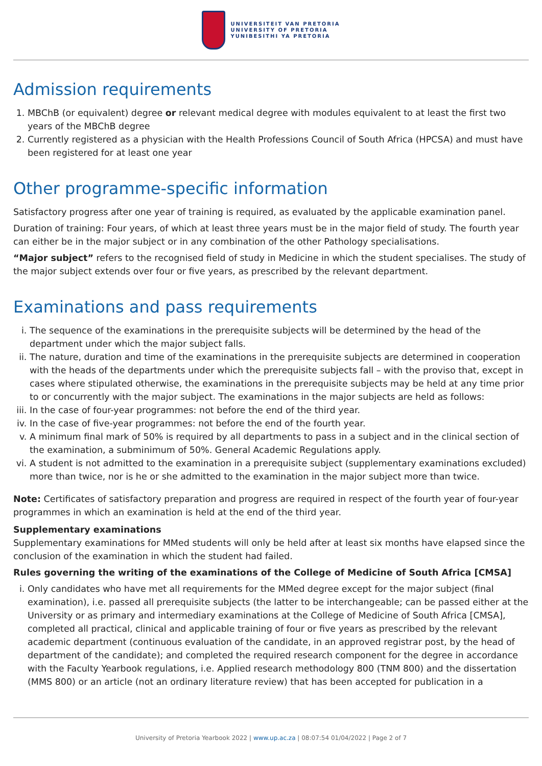UNIVERSITEIT VAN PRETORIA
UNIVERSITY OF PRETORIA
YUNIBESITHI YA PRETORIA
Admission requirements
1. MBChB (or equivalent) degree or relevant medical degree with modules equivalent to at least the first two years of the MBChB degree
2. Currently registered as a physician with the Health Professions Council of South Africa (HPCSA) and must have been registered for at least one year
Other programme-specific information
Satisfactory progress after one year of training is required, as evaluated by the applicable examination panel.
Duration of training: Four years, of which at least three years must be in the major field of study. The fourth year can either be in the major subject or in any combination of the other Pathology specialisations.
“Major subject” refers to the recognised field of study in Medicine in which the student specialises. The study of the major subject extends over four or five years, as prescribed by the relevant department.
Examinations and pass requirements
i. The sequence of the examinations in the prerequisite subjects will be determined by the head of the department under which the major subject falls.
ii. The nature, duration and time of the examinations in the prerequisite subjects are determined in cooperation with the heads of the departments under which the prerequisite subjects fall – with the proviso that, except in cases where stipulated otherwise, the examinations in the prerequisite subjects may be held at any time prior to or concurrently with the major subject. The examinations in the major subjects are held as follows:
iii. In the case of four-year programmes: not before the end of the third year.
iv. In the case of five-year programmes: not before the end of the fourth year.
v. A minimum final mark of 50% is required by all departments to pass in a subject and in the clinical section of the examination, a subminimum of 50%. General Academic Regulations apply.
vi. A student is not admitted to the examination in a prerequisite subject (supplementary examinations excluded) more than twice, nor is he or she admitted to the examination in the major subject more than twice.
Note: Certificates of satisfactory preparation and progress are required in respect of the fourth year of four-year programmes in which an examination is held at the end of the third year.
Supplementary examinations
Supplementary examinations for MMed students will only be held after at least six months have elapsed since the conclusion of the examination in which the student had failed.
Rules governing the writing of the examinations of the College of Medicine of South Africa [CMSA]
i. Only candidates who have met all requirements for the MMed degree except for the major subject (final examination), i.e. passed all prerequisite subjects (the latter to be interchangeable; can be passed either at the University or as primary and intermediary examinations at the College of Medicine of South Africa [CMSA], completed all practical, clinical and applicable training of four or five years as prescribed by the relevant academic department (continuous evaluation of the candidate, in an approved registrar post, by the head of department of the candidate); and completed the required research component for the degree in accordance with the Faculty Yearbook regulations, i.e. Applied research methodology 800 (TNM 800) and the dissertation (MMS 800) or an article (not an ordinary literature review) that has been accepted for publication in a
University of Pretoria Yearbook 2022 | www.up.ac.za | 08:07:54 01/04/2022 | Page 2 of 7